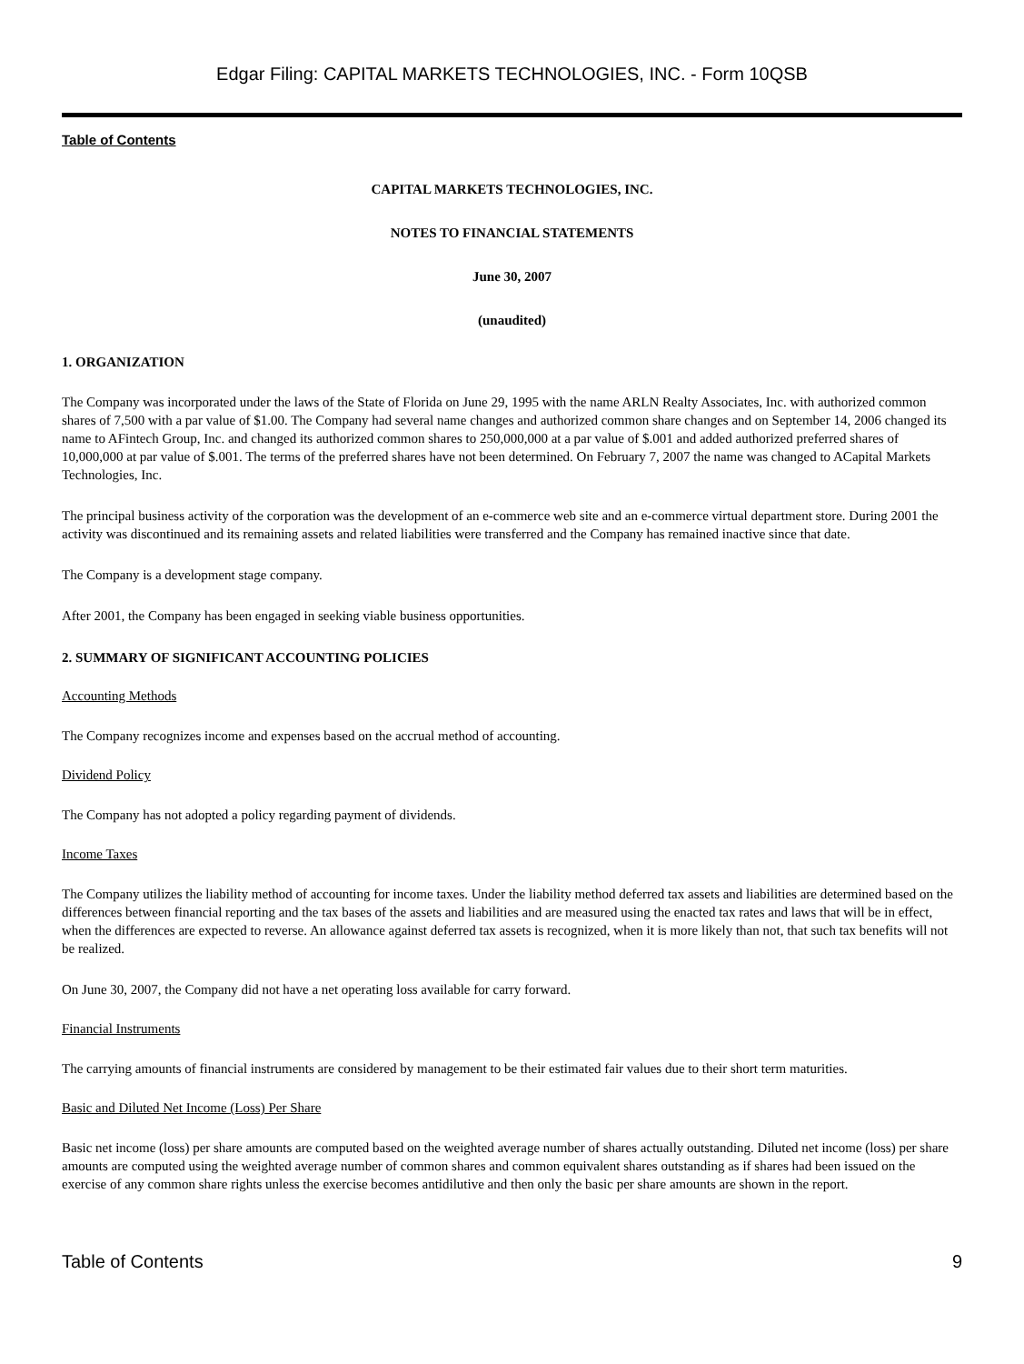Edgar Filing: CAPITAL MARKETS TECHNOLOGIES, INC. - Form 10QSB
Table of Contents
CAPITAL MARKETS TECHNOLOGIES, INC.
NOTES TO FINANCIAL STATEMENTS
June 30, 2007
(unaudited)
1. ORGANIZATION
The Company was incorporated under the laws of the State of Florida on June 29, 1995 with the name ARLN Realty Associates, Inc. with authorized common shares of 7,500 with a par value of $1.00. The Company had several name changes and authorized common share changes and on September 14, 2006 changed its name to AFintech Group, Inc. and changed its authorized common shares to 250,000,000 at a par value of $.001 and added authorized preferred shares of 10,000,000 at par value of $.001. The terms of the preferred shares have not been determined. On February 7, 2007 the name was changed to ACapital Markets Technologies, Inc.
The principal business activity of the corporation was the development of an e-commerce web site and an e-commerce virtual department store. During 2001 the activity was discontinued and its remaining assets and related liabilities were transferred and the Company has remained inactive since that date.
The Company is a development stage company.
After 2001, the Company has been engaged in seeking viable business opportunities.
2. SUMMARY OF SIGNIFICANT ACCOUNTING POLICIES
Accounting Methods
The Company recognizes income and expenses based on the accrual method of accounting.
Dividend Policy
The Company has not adopted a policy regarding payment of dividends.
Income Taxes
The Company utilizes the liability method of accounting for income taxes. Under the liability method deferred tax assets and liabilities are determined based on the differences between financial reporting and the tax bases of the assets and liabilities and are measured using the enacted tax rates and laws that will be in effect, when the differences are expected to reverse. An allowance against deferred tax assets is recognized, when it is more likely than not, that such tax benefits will not be realized.
On June 30, 2007, the Company did not have a net operating loss available for carry forward.
Financial Instruments
The carrying amounts of financial instruments are considered by management to be their estimated fair values due to their short term maturities.
Basic and Diluted Net Income (Loss) Per Share
Basic net income (loss) per share amounts are computed based on the weighted average number of shares actually outstanding. Diluted net income (loss) per share amounts are computed using the weighted average number of common shares and common equivalent shares outstanding as if shares had been issued on the exercise of any common share rights unless the exercise becomes antidilutive and then only the basic per share amounts are shown in the report.
Table of Contents 9